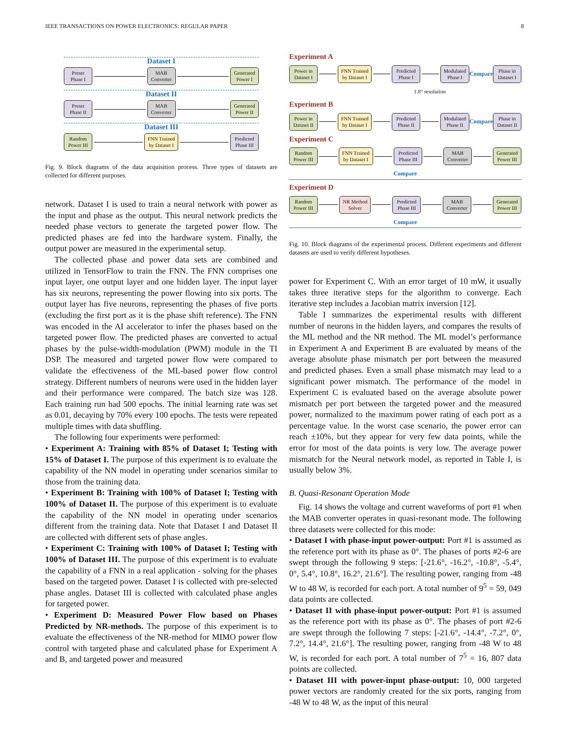IEEE TRANSACTIONS ON POWER ELECTRONICS: REGULAR PAPER 8
Dataset I
Preset
Phase I
MAB
Converter
Generated
Power I
Dataset II
Preset
Phase II
MAB
Converter
Generated
Power II
Dataset III
Random
Power III
FNN Trained
by Dataset I
Predicted
Phase III
Fig. 9. Block diagrams of the data acquisition process. Three types of datasets are collected for different purposes.
network. Dataset I is used to train a neural network with power as the input and phase as the output. This neural network predicts the needed phase vectors to generate the targeted power flow. The predicted phases are fed into the hardware system. Finally, the output power are measured in the experimental setup.
The collected phase and power data sets are combined and utilized in TensorFlow to train the FNN. The FNN comprises one input layer, one output layer and one hidden layer. The input layer has six neurons, representing the power flowing into six ports. The output layer has five neurons, representing the phases of five ports (excluding the first port as it is the phase shift reference). The FNN was encoded in the AI accelerator to infer the phases based on the targeted power flow. The predicted phases are converted to actual phases by the pulse-width-modulation (PWM) module in the TI DSP. The measured and targeted power flow were compared to validate the effectiveness of the ML-based power flow control strategy. Different numbers of neurons were used in the hidden layer and their performance were compared. The batch size was 128. Each training run had 500 epochs. The initial learning rate was set as 0.01, decaying by 70% every 100 epochs. The tests were repeated multiple times with data shuffling.
The following four experiments were performed:
• Experiment A: Training with 85% of Dataset I; Testing with 15% of Dataset I. The purpose of this experiment is to evaluate the capability of the NN model in operating under scenarios similar to those from the training data.
• Experiment B: Training with 100% of Dataset I; Testing with 100% of Dataset II. The purpose of this experiment is to evaluate the capability of the NN model in operating under scenarios different from the training data. Note that Dataset I and Dataset II are collected with different sets of phase angles.
• Experiment C: Training with 100% of Dataset I; Testing with 100% of Dataset III. The purpose of this experiment is to evaluate the capability of a FNN in a real application - solving for the phases based on the targeted power. Dataset I is collected with pre-selected phase angles. Dataset III is collected with calculated phase angles for targeted power.
• Experiment D: Measured Power Flow based on Phases Predicted by NR-methods. The purpose of this experiment is to evaluate the effectiveness of the NR-method for MIMO power flow control with targeted phase and calculated phase for Experiment A and B, and targeted power and measured
Experiment A
Power in
Dataset I
FNN Trained
by Dataset I
Predicted
Phase I
Modulated
Phase I
Compare
Phase in
Dataset I
1.8° resolution
Experiment B
Power in
Dataset II
FNN Trained
by Dataset I
Predicted
Phase II
Modulated
Phase II
Compare
Phase in
Dataset II
Experiment C
Random
Power III
FNN Trained
by Dataset I
Predicted
Phase III
MAB
Converter
Generated
Power III
Compare
Experiment D
Random
Power III
NR Method
Solver
Predicted
Phase III
MAB
Converter
Generated
Power III
Compare
Fig. 10. Block diagrams of the experimental process. Different experiments and different datasets are used to verify different hypotheses.
power for Experiment C. With an error target of 10 mW, it usually takes three iterative steps for the algorithm to converge. Each iterative step includes a Jacobian matrix inversion [12].
Table I summarizes the experimental results with different number of neurons in the hidden layers, and compares the results of the ML method and the NR method. The ML model’s performance in Experiment A and Experiment B are evaluated by means of the average absolute phase mismatch per port between the measured and predicted phases. Even a small phase mismatch may lead to a significant power mismatch. The performance of the model in Experiment C is evaluated based on the average absolute power mismatch per port between the targeted power and the measured power, normalized to the maximum power rating of each port as a percentage value. In the worst case scenario, the power error can reach ±10%, but they appear for very few data points, while the error for most of the data points is very low. The average power mismatch for the Neural network model, as reported in Table I, is usually below 3%.
B. Quasi-Resonant Operation Mode
Fig. 14 shows the voltage and current waveforms of port #1 when the MAB converter operates in quasi-resonant mode. The following three datasets were collected for this mode:
• Dataset I with phase-input power-output: Port #1 is assumed as the reference port with its phase as 0°. The phases of ports #2-6 are swept through the following 9 steps: [-21.6°, -16.2°, -10.8°, -5.4°, 0°, 5.4°, 10.8°, 16.2°, 21.6°]. The resulting power, ranging from -48 W to 48 W, is recorded for each port. A total number of 9<sup>5</sup> = 59, 049 data points are collected.
• Dataset II with phase-input power-output: Port #1 is assumed as the reference port with its phase as 0°. The phases of port #2-6 are swept through the following 7 steps: [-21.6°, -14.4°, -7.2°, 0°, 7.2°, 14.4°, 21.6°]. The resulting power, ranging from -48 W to 48 W, is recorded for each port. A total number of 7<sup>5</sup> = 16, 807 data points are collected.
• Dataset III with power-input phase-output: 10, 000 targeted power vectors are randomly created for the six ports, ranging from -48 W to 48 W, as the input of this neural